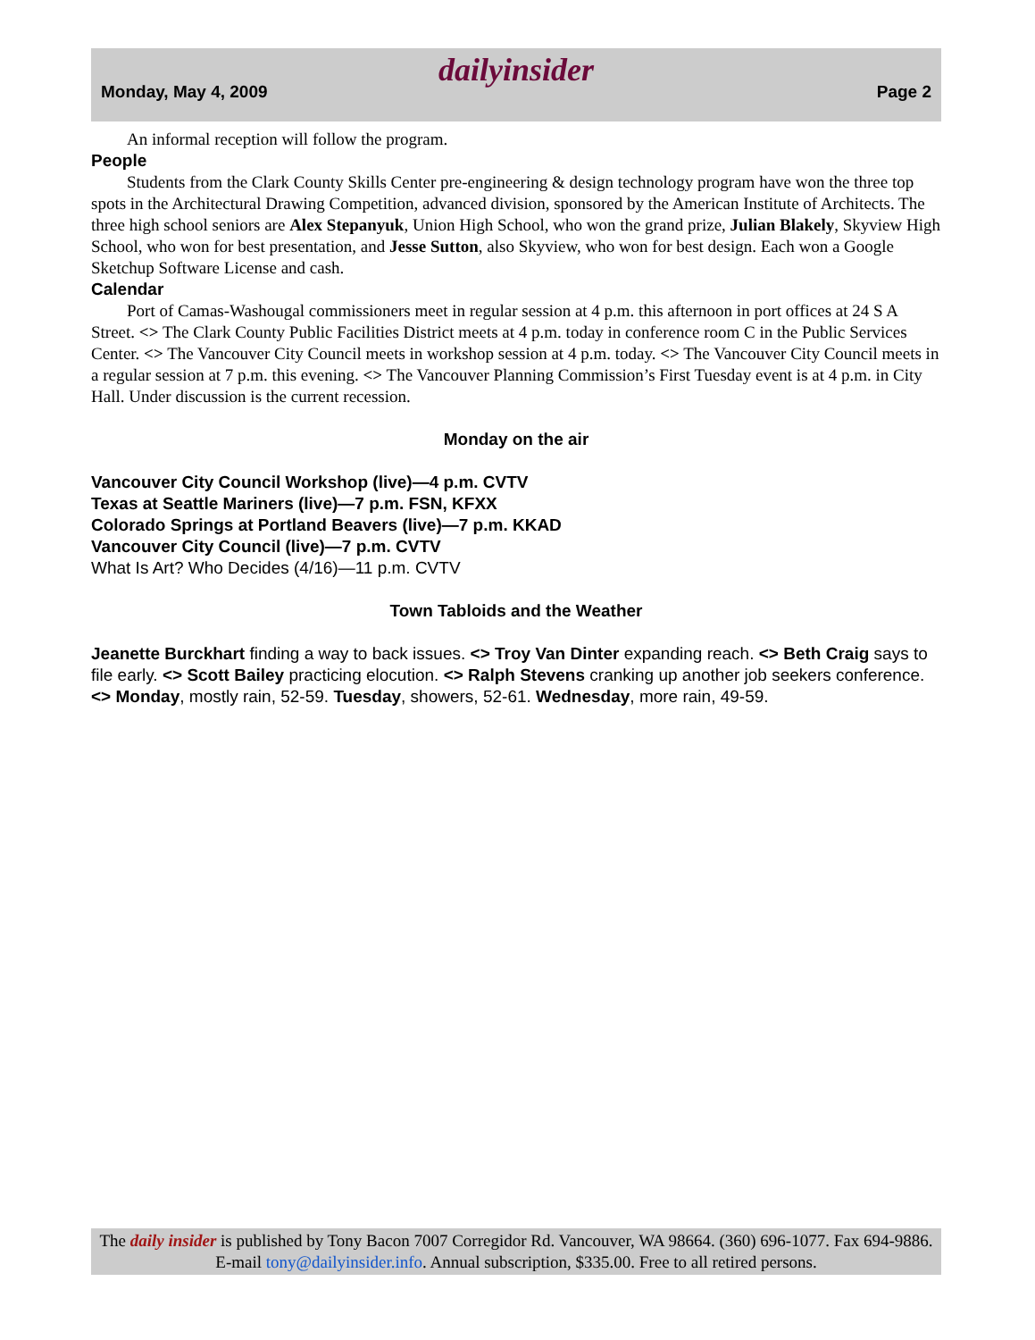dailyinsider
Monday, May 4, 2009 Page 2
An informal reception will follow the program.
People
Students from the Clark County Skills Center pre-engineering & design technology program have won the three top spots in the Architectural Drawing Competition, advanced division, sponsored by the American Institute of Architects. The three high school seniors are Alex Stepanyuk, Union High School, who won the grand prize, Julian Blakely, Skyview High School, who won for best presentation, and Jesse Sutton, also Skyview, who won for best design. Each won a Google Sketchup Software License and cash.
Calendar
Port of Camas-Washougal commissioners meet in regular session at 4 p.m. this afternoon in port offices at 24 S A Street. <> The Clark County Public Facilities District meets at 4 p.m. today in conference room C in the Public Services Center. <> The Vancouver City Council meets in workshop session at 4 p.m. today. <> The Vancouver City Council meets in a regular session at 7 p.m. this evening. <> The Vancouver Planning Commission’s First Tuesday event is at 4 p.m. in City Hall. Under discussion is the current recession.
Monday on the air
Vancouver City Council Workshop (live)—4 p.m. CVTV
Texas at Seattle Mariners (live)—7 p.m. FSN, KFXX
Colorado Springs at Portland Beavers (live)—7 p.m. KKAD
Vancouver City Council (live)—7 p.m. CVTV
What Is Art? Who Decides (4/16)—11 p.m. CVTV
Town Tabloids and the Weather
Jeanette Burckhart finding a way to back issues. <> Troy Van Dinter expanding reach. <> Beth Craig says to file early. <> Scott Bailey practicing elocution. <> Ralph Stevens cranking up another job seekers conference. <> Monday, mostly rain, 52-59. Tuesday, showers, 52-61. Wednesday, more rain, 49-59.
The daily insider is published by Tony Bacon 7007 Corregidor Rd. Vancouver, WA 98664. (360) 696-1077. Fax 694-9886. E-mail tony@dailyinsider.info. Annual subscription, $335.00. Free to all retired persons.